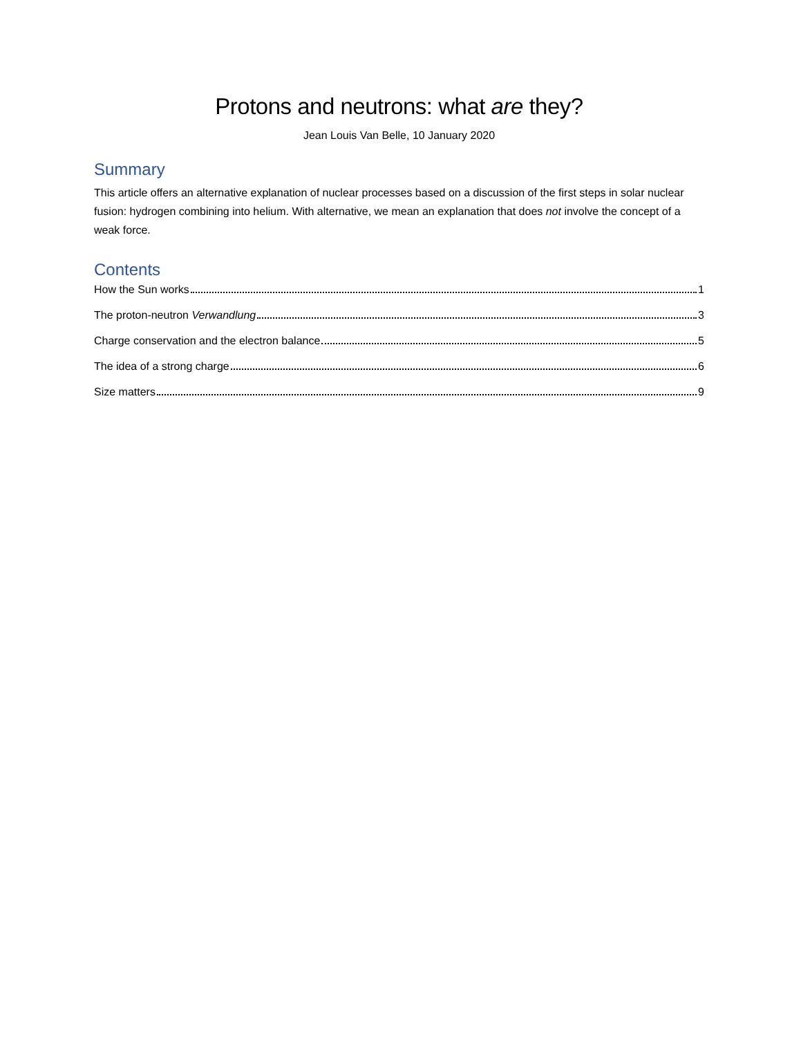Protons and neutrons: what are they?
Jean Louis Van Belle, 10 January 2020
Summary
This article offers an alternative explanation of nuclear processes based on a discussion of the first steps in solar nuclear fusion: hydrogen combining into helium. With alternative, we mean an explanation that does not involve the concept of a weak force.
Contents
How the Sun works 1
The proton-neutron Verwandlung 3
Charge conservation and the electron balance 5
The idea of a strong charge 6
Size matters 9